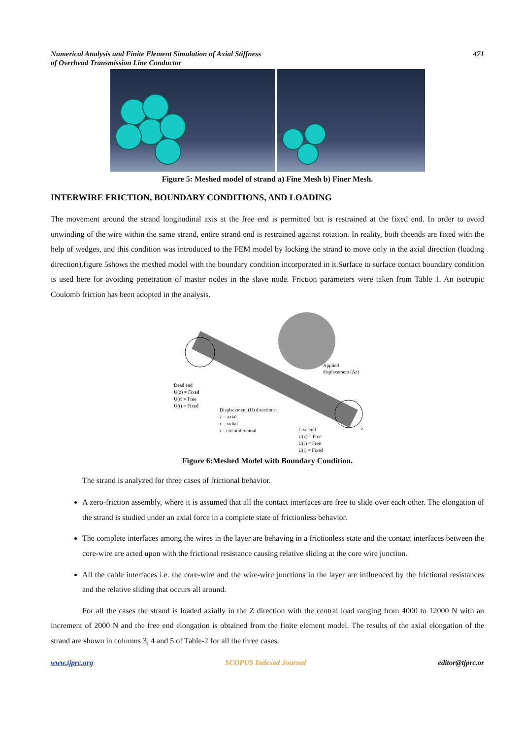Numerical Analysis and Finite Element Simulation of Axial Stiffness
of Overhead Transmission Line Conductor
471
Figure 5: Meshed model of strand a) Fine Mesh b) Finer Mesh.
INTERWIRE FRICTION, BOUNDARY CONDITIONS, AND LOADING
The movement around the strand longitudinal axis at the free end is permitted but is restrained at the fixed end. In order to avoid unwinding of the wire within the same strand, entire strand end is restrained against rotation. In reality, both theends are fixed with the help of wedges, and this condition was introduced to the FEM model by locking the strand to move only in the axial direction (loading direction).figure 5shows the meshed model with the boundary condition incorporated in it.Surface to surface contact boundary condition is used here for avoiding penetration of master nodes in the slave node. Friction parameters were taken from Table 1. An isotropic Coulomb friction has been adopted in the analysis.
Applied
displacement (Δz)
Dead end
U(z) = Fixed
U(r) = Free
U(t) = Fixed
Displacement (U) directions:
z = axial
r = radial
t = circumferential
Live end
z
U(z) = Free
U(r) = Free
U(t) = Fixed
Figure 6:Meshed Model with Boundary Condition.
The strand is analyzed for three cases of frictional behavior.
A zero-friction assembly, where it is assumed that all the contact interfaces are free to slide over each other. The elongation of the strand is studied under an axial force in a complete state of frictionless behavior.
The complete interfaces among the wires in the layer are behaving in a frictionless state and the contact interfaces between the core-wire are acted upon with the frictional resistance causing relative sliding at the core wire junction.
All the cable interfaces i.e. the core-wire and the wire-wire junctions in the layer are influenced by the frictional resistances and the relative sliding that occurs all around.
For all the cases the strand is loaded axially in the Z direction with the central load ranging from 4000 to 12000 N with an increment of 2000 N and the free end elongation is obtained from the finite element model. The results of the axial elongation of the strand are shown in columns 3, 4 and 5 of Table-2 for all the three cases.
www.tjprc.org SCOPUS Indexed Journal editor@tjprc.or